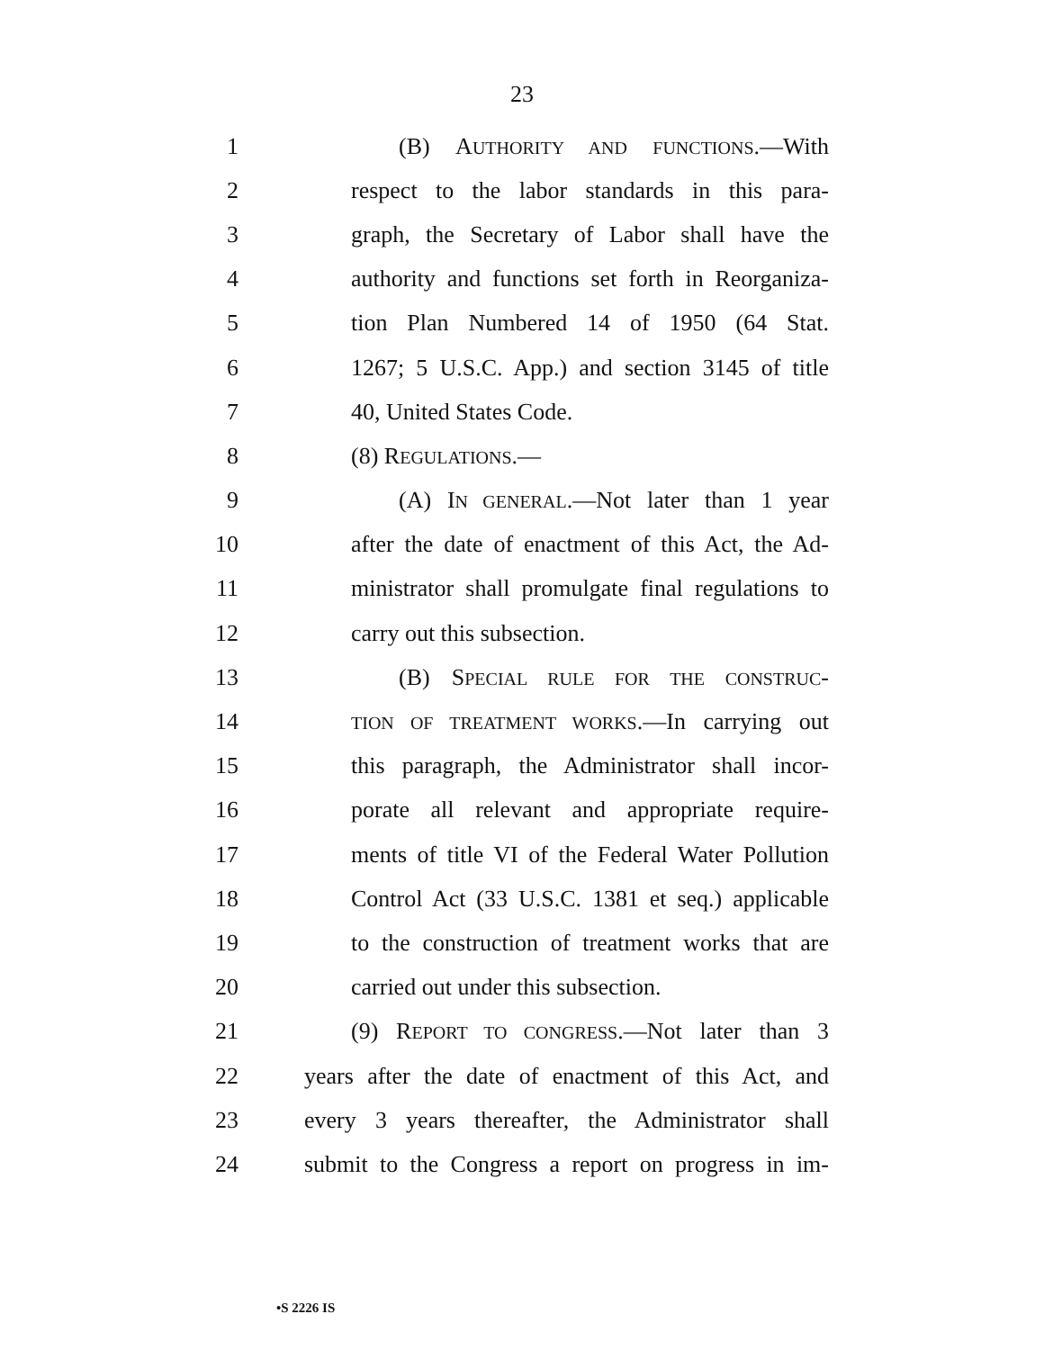23
1 (B) AUTHORITY AND FUNCTIONS.—With
2 respect to the labor standards in this para-
3 graph, the Secretary of Labor shall have the
4 authority and functions set forth in Reorganiza-
5 tion Plan Numbered 14 of 1950 (64 Stat.
6 1267; 5 U.S.C. App.) and section 3145 of title
7 40, United States Code.
8 (8) REGULATIONS.—
9 (A) IN GENERAL.—Not later than 1 year
10 after the date of enactment of this Act, the Ad-
11 ministrator shall promulgate final regulations to
12 carry out this subsection.
13 (B) SPECIAL RULE FOR THE CONSTRUC-
14 TION OF TREATMENT WORKS.—In carrying out
15 this paragraph, the Administrator shall incor-
16 porate all relevant and appropriate require-
17 ments of title VI of the Federal Water Pollution
18 Control Act (33 U.S.C. 1381 et seq.) applicable
19 to the construction of treatment works that are
20 carried out under this subsection.
21 (9) REPORT TO CONGRESS.—Not later than 3
22 years after the date of enactment of this Act, and
23 every 3 years thereafter, the Administrator shall
24 submit to the Congress a report on progress in im-
•S 2226 IS